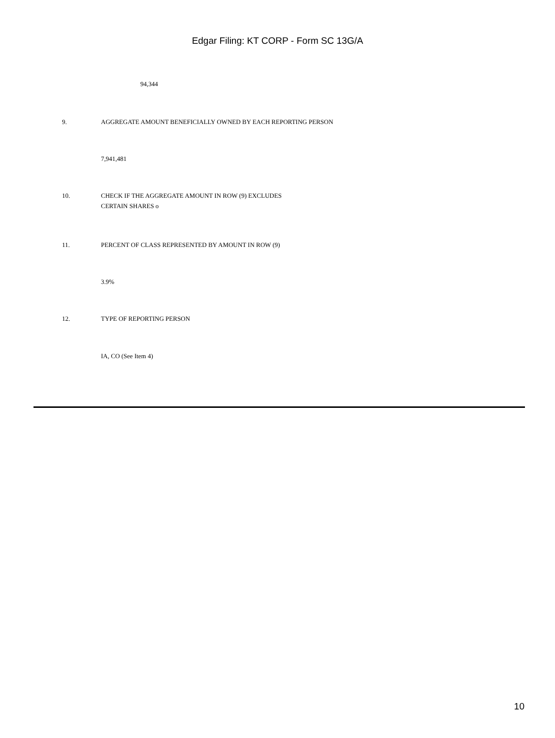Edgar Filing: KT CORP - Form SC 13G/A
94,344
9. AGGREGATE AMOUNT BENEFICIALLY OWNED BY EACH REPORTING PERSON
7,941,481
10. CHECK IF THE AGGREGATE AMOUNT IN ROW (9) EXCLUDES
CERTAIN SHARES o
11. PERCENT OF CLASS REPRESENTED BY AMOUNT IN ROW (9)
3.9%
12. TYPE OF REPORTING PERSON
IA, CO (See Item 4)
10